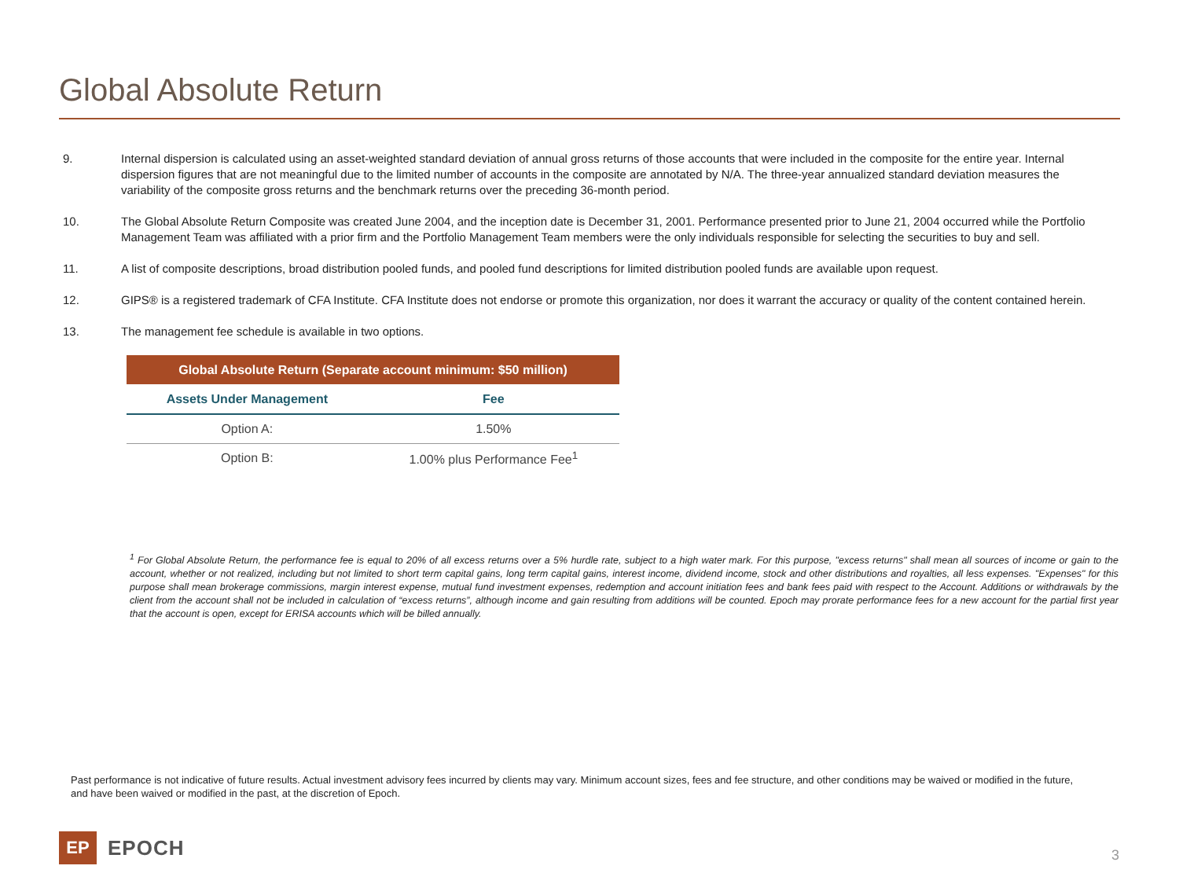Global Absolute Return
9. Internal dispersion is calculated using an asset-weighted standard deviation of annual gross returns of those accounts that were included in the composite for the entire year. Internal dispersion figures that are not meaningful due to the limited number of accounts in the composite are annotated by N/A. The three-year annualized standard deviation measures the variability of the composite gross returns and the benchmark returns over the preceding 36-month period.
10. The Global Absolute Return Composite was created June 2004, and the inception date is December 31, 2001. Performance presented prior to June 21, 2004 occurred while the Portfolio Management Team was affiliated with a prior firm and the Portfolio Management Team members were the only individuals responsible for selecting the securities to buy and sell.
11. A list of composite descriptions, broad distribution pooled funds, and pooled fund descriptions for limited distribution pooled funds are available upon request.
12. GIPS® is a registered trademark of CFA Institute. CFA Institute does not endorse or promote this organization, nor does it warrant the accuracy or quality of the content contained herein.
13. The management fee schedule is available in two options.
| Global Absolute Return (Separate account minimum: $50 million) | |
| --- | --- |
| Assets Under Management | Fee |
| Option A: | 1.50% |
| Option B: | 1.00% plus Performance Fee<sup>1</sup> |
<sup>1</sup> For Global Absolute Return, the performance fee is equal to 20% of all excess returns over a 5% hurdle rate, subject to a high water mark. For this purpose, "excess returns" shall mean all sources of income or gain to the account, whether or not realized, including but not limited to short term capital gains, long term capital gains, interest income, dividend income, stock and other distributions and royalties, all less expenses. "Expenses" for this purpose shall mean brokerage commissions, margin interest expense, mutual fund investment expenses, redemption and account initiation fees and bank fees paid with respect to the Account. Additions or withdrawals by the client from the account shall not be included in calculation of “excess returns”, although income and gain resulting from additions will be counted. Epoch may prorate performance fees for a new account for the partial first year that the account is open, except for ERISA accounts which will be billed annually.
Past performance is not indicative of future results. Actual investment advisory fees incurred by clients may vary. Minimum account sizes, fees and fee structure, and other conditions may be waived or modified in the future, and have been waived or modified in the past, at the discretion of Epoch.
EP
EPOCH
3